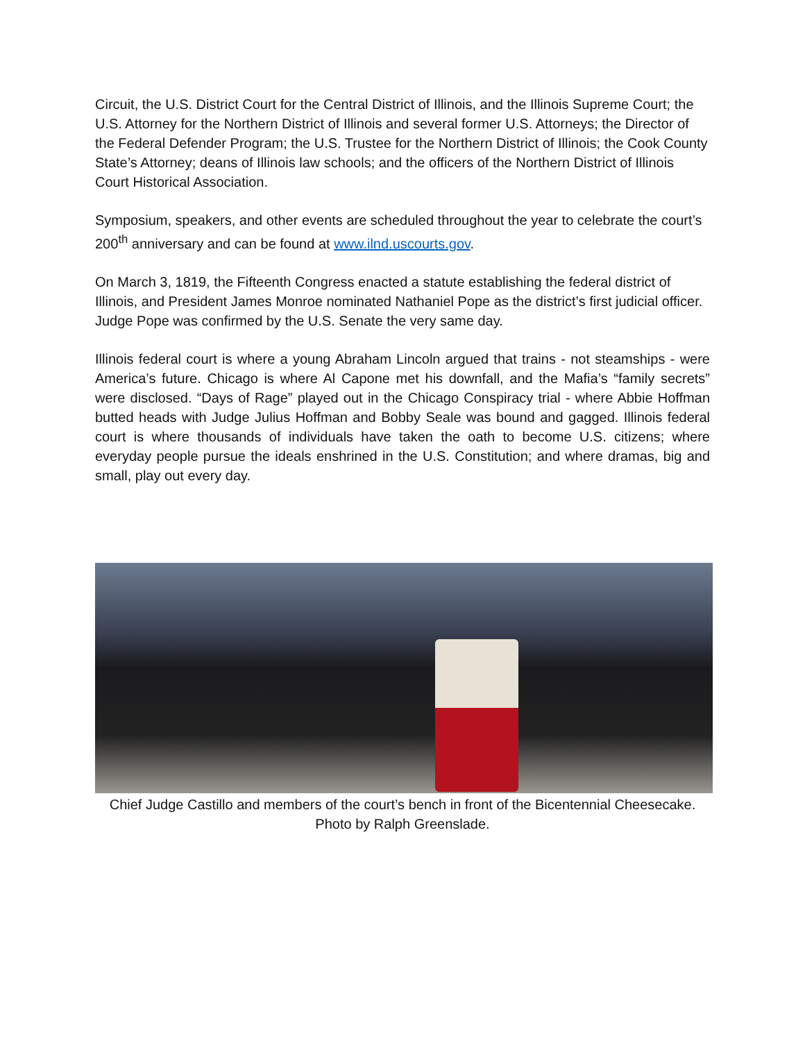Circuit, the U.S. District Court for the Central District of Illinois, and the Illinois Supreme Court; the U.S. Attorney for the Northern District of Illinois and several former U.S. Attorneys; the Director of the Federal Defender Program; the U.S. Trustee for the Northern District of Illinois; the Cook County State’s Attorney; deans of Illinois law schools; and the officers of the Northern District of Illinois Court Historical Association.
Symposium, speakers, and other events are scheduled throughout the year to celebrate the court’s 200<sup>th</sup> anniversary and can be found at www.ilnd.uscourts.gov.
On March 3, 1819, the Fifteenth Congress enacted a statute establishing the federal district of Illinois, and President James Monroe nominated Nathaniel Pope as the district’s first judicial officer. Judge Pope was confirmed by the U.S. Senate the very same day.
Illinois federal court is where a young Abraham Lincoln argued that trains - not steamships - were America’s future. Chicago is where Al Capone met his downfall, and the Mafia’s “family secrets” were disclosed. “Days of Rage” played out in the Chicago Conspiracy trial - where Abbie Hoffman butted heads with Judge Julius Hoffman and Bobby Seale was bound and gagged. Illinois federal court is where thousands of individuals have taken the oath to become U.S. citizens; where everyday people pursue the ideals enshrined in the U.S. Constitution; and where dramas, big and small, play out every day.
Chief Judge Castillo and members of the court’s bench in front of the Bicentennial Cheesecake.
Photo by Ralph Greenslade.